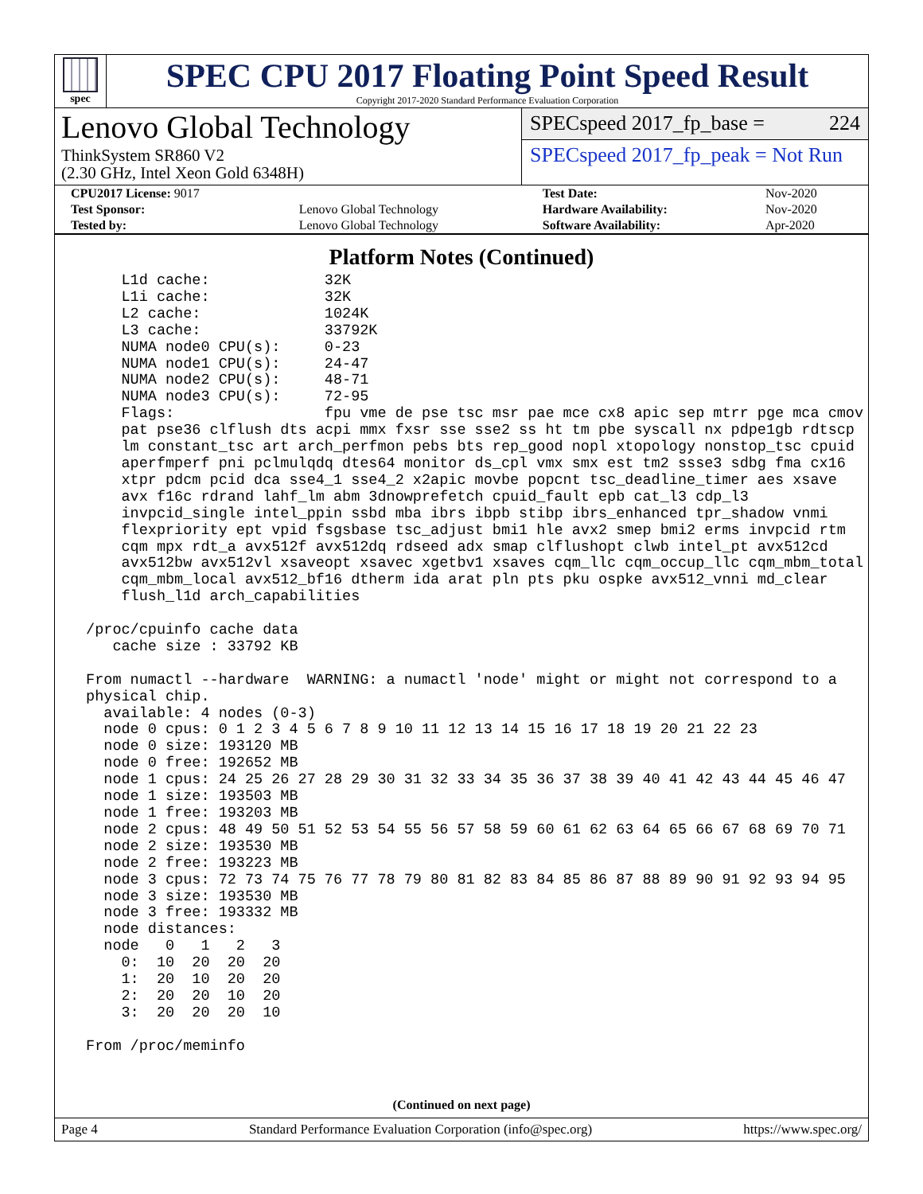spec
SPEC CPU 2017 Floating Point Speed Result
Copyright 2017-2020 Standard Performance Evaluation Corporation
Lenovo Global Technology
ThinkSystem SR860 V2
(2.30 GHz, Intel Xeon Gold 6348H)
SPECspeed 2017_fp_base = 224
SPECspeed 2017_fp_peak = Not Run
| CPU2017 License: 9017 | | Test Date: | Nov-2020 |
| Test Sponsor: | Lenovo Global Technology | Hardware Availability: | Nov-2020 |
| Tested by: | Lenovo Global Technology | Software Availability: | Apr-2020 |
Platform Notes (Continued)
     L1d cache:             32K
     L1i cache:             32K
     L2 cache:              1024K
     L3 cache:              33792K
     NUMA node0 CPU(s):     0-23
     NUMA node1 CPU(s):     24-47
     NUMA node2 CPU(s):     48-71
     NUMA node3 CPU(s):     72-95
     Flags:                 fpu vme de pse tsc msr pae mce cx8 apic sep mtrr pge mca cmov
     pat pse36 clflush dts acpi mmx fxsr sse sse2 ss ht tm pbe syscall nx pdpe1gb rdtscp
     lm constant_tsc art arch_perfmon pebs bts rep_good nopl xtopology nonstop_tsc cpuid
     aperfmperf pni pclmulqdq dtes64 monitor ds_cpl vmx smx est tm2 ssse3 sdbg fma cx16
     xtpr pdcm pcid dca sse4_1 sse4_2 x2apic movbe popcnt tsc_deadline_timer aes xsave
     avx f16c rdrand lahf_lm abm 3dnowprefetch cpuid_fault epb cat_l3 cdp_l3
     invpcid_single intel_ppin ssbd mba ibrs ibpb stibp ibrs_enhanced tpr_shadow vnmi
     flexpriority ept vpid fsgsbase tsc_adjust bmi1 hle avx2 smep bmi2 erms invpcid rtm
     cqm mpx rdt_a avx512f avx512dq rdseed adx smap clflushopt clwb intel_pt avx512cd
     avx512bw avx512vl xsaveopt xsavec xgetbv1 xsaves cqm_llc cqm_occup_llc cqm_mbm_total
     cqm_mbm_local avx512_bf16 dtherm ida arat pln pts pku ospke avx512_vnni md_clear
     flush_l1d arch_capabilities

 /proc/cpuinfo cache data
    cache size : 33792 KB

 From numactl --hardware  WARNING: a numactl 'node' might or might not correspond to a
 physical chip.
   available: 4 nodes (0-3)
   node 0 cpus: 0 1 2 3 4 5 6 7 8 9 10 11 12 13 14 15 16 17 18 19 20 21 22 23
   node 0 size: 193120 MB
   node 0 free: 192652 MB
   node 1 cpus: 24 25 26 27 28 29 30 31 32 33 34 35 36 37 38 39 40 41 42 43 44 45 46 47
   node 1 size: 193503 MB
   node 1 free: 193203 MB
   node 2 cpus: 48 49 50 51 52 53 54 55 56 57 58 59 60 61 62 63 64 65 66 67 68 69 70 71
   node 2 size: 193530 MB
   node 2 free: 193223 MB
   node 3 cpus: 72 73 74 75 76 77 78 79 80 81 82 83 84 85 86 87 88 89 90 91 92 93 94 95
   node 3 size: 193530 MB
   node 3 free: 193332 MB
   node distances:
   node   0   1   2   3
     0:  10  20  20  20
     1:  20  10  20  20
     2:  20  20  10  20
     3:  20  20  20  10

 From /proc/meminfo
(Continued on next page)
Page 4 Standard Performance Evaluation Corporation (info@spec.org) https://www.spec.org/